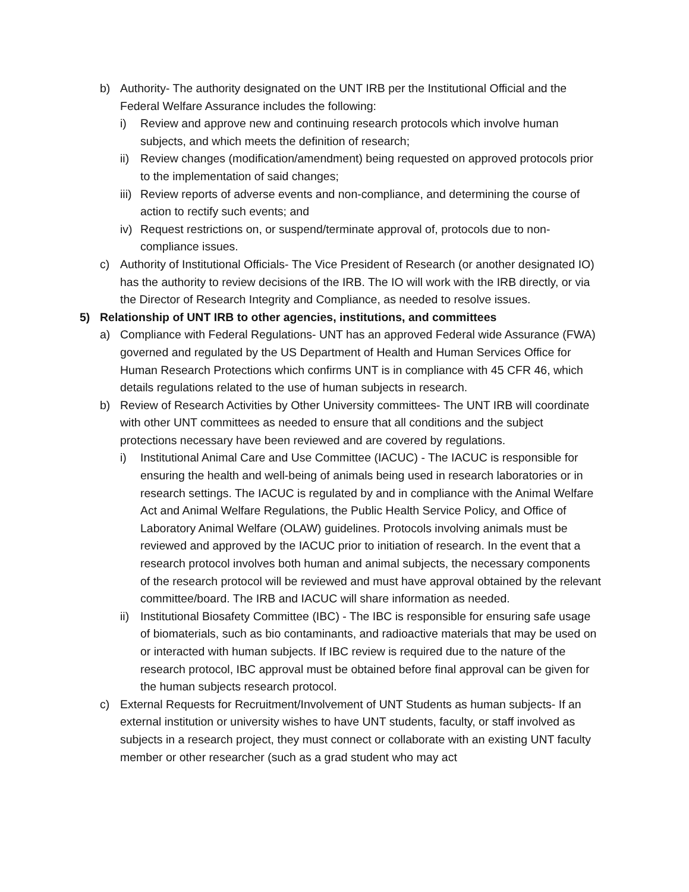b) Authority- The authority designated on the UNT IRB per the Institutional Official and the Federal Welfare Assurance includes the following:
i) Review and approve new and continuing research protocols which involve human subjects, and which meets the definition of research;
ii) Review changes (modification/amendment) being requested on approved protocols prior to the implementation of said changes;
iii) Review reports of adverse events and non-compliance, and determining the course of action to rectify such events; and
iv) Request restrictions on, or suspend/terminate approval of, protocols due to non-compliance issues.
c) Authority of Institutional Officials- The Vice President of Research (or another designated IO) has the authority to review decisions of the IRB. The IO will work with the IRB directly, or via the Director of Research Integrity and Compliance, as needed to resolve issues.
5) Relationship of UNT IRB to other agencies, institutions, and committees
a) Compliance with Federal Regulations- UNT has an approved Federal wide Assurance (FWA) governed and regulated by the US Department of Health and Human Services Office for Human Research Protections which confirms UNT is in compliance with 45 CFR 46, which details regulations related to the use of human subjects in research.
b) Review of Research Activities by Other University committees- The UNT IRB will coordinate with other UNT committees as needed to ensure that all conditions and the subject protections necessary have been reviewed and are covered by regulations.
i) Institutional Animal Care and Use Committee (IACUC) - The IACUC is responsible for ensuring the health and well-being of animals being used in research laboratories or in research settings. The IACUC is regulated by and in compliance with the Animal Welfare Act and Animal Welfare Regulations, the Public Health Service Policy, and Office of Laboratory Animal Welfare (OLAW) guidelines. Protocols involving animals must be reviewed and approved by the IACUC prior to initiation of research. In the event that a research protocol involves both human and animal subjects, the necessary components of the research protocol will be reviewed and must have approval obtained by the relevant committee/board. The IRB and IACUC will share information as needed.
ii) Institutional Biosafety Committee (IBC) - The IBC is responsible for ensuring safe usage of biomaterials, such as bio contaminants, and radioactive materials that may be used on or interacted with human subjects. If IBC review is required due to the nature of the research protocol, IBC approval must be obtained before final approval can be given for the human subjects research protocol.
c) External Requests for Recruitment/Involvement of UNT Students as human subjects- If an external institution or university wishes to have UNT students, faculty, or staff involved as subjects in a research project, they must connect or collaborate with an existing UNT faculty member or other researcher (such as a grad student who may act